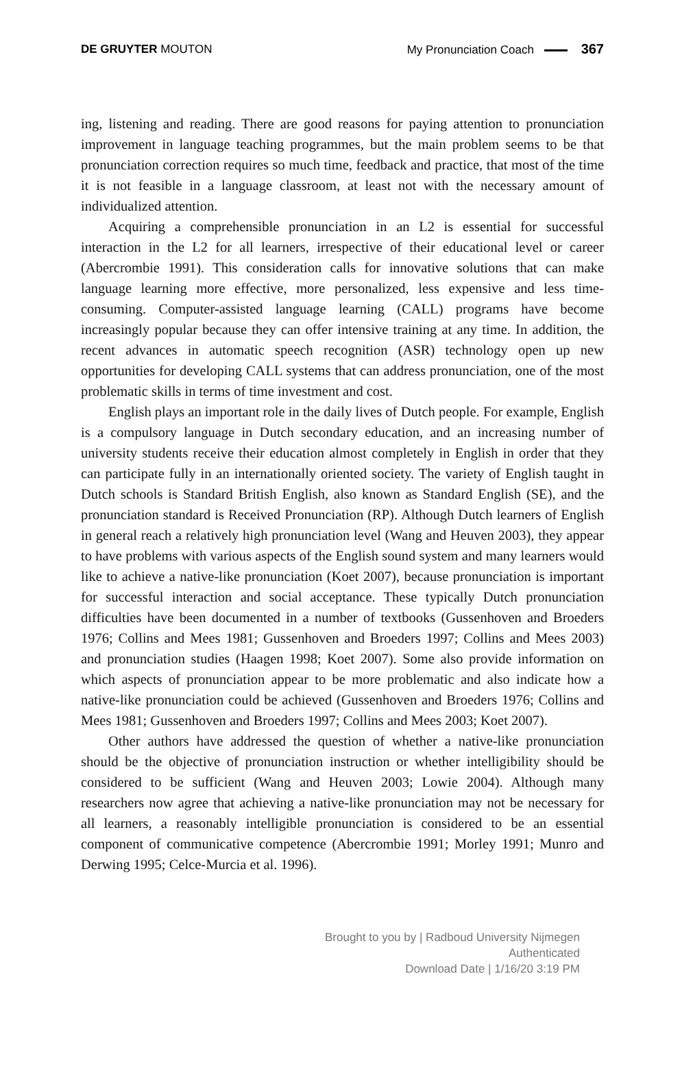DE GRUYTER MOUTON My Pronunciation Coach 367
ing, listening and reading. There are good reasons for paying attention to pronunciation improvement in language teaching programmes, but the main problem seems to be that pronunciation correction requires so much time, feedback and practice, that most of the time it is not feasible in a language classroom, at least not with the necessary amount of individualized attention.
Acquiring a comprehensible pronunciation in an L2 is essential for successful interaction in the L2 for all learners, irrespective of their educational level or career (Abercrombie 1991). This consideration calls for innovative solutions that can make language learning more effective, more personalized, less expensive and less time-consuming. Computer-assisted language learning (CALL) programs have become increasingly popular because they can offer intensive training at any time. In addition, the recent advances in automatic speech recognition (ASR) technology open up new opportunities for developing CALL systems that can address pronunciation, one of the most problematic skills in terms of time investment and cost.
English plays an important role in the daily lives of Dutch people. For example, English is a compulsory language in Dutch secondary education, and an increasing number of university students receive their education almost completely in English in order that they can participate fully in an internationally oriented society. The variety of English taught in Dutch schools is Standard British English, also known as Standard English (SE), and the pronunciation standard is Received Pronunciation (RP). Although Dutch learners of English in general reach a relatively high pronunciation level (Wang and Heuven 2003), they appear to have problems with various aspects of the English sound system and many learners would like to achieve a native-like pronunciation (Koet 2007), because pronunciation is important for successful interaction and social acceptance. These typically Dutch pronunciation difficulties have been documented in a number of textbooks (Gussenhoven and Broeders 1976; Collins and Mees 1981; Gussenhoven and Broeders 1997; Collins and Mees 2003) and pronunciation studies (Haagen 1998; Koet 2007). Some also provide information on which aspects of pronunciation appear to be more problematic and also indicate how a native-like pronunciation could be achieved (Gussenhoven and Broeders 1976; Collins and Mees 1981; Gussenhoven and Broeders 1997; Collins and Mees 2003; Koet 2007).
Other authors have addressed the question of whether a native-like pronunciation should be the objective of pronunciation instruction or whether intelligibility should be considered to be sufficient (Wang and Heuven 2003; Lowie 2004). Although many researchers now agree that achieving a native-like pronunciation may not be necessary for all learners, a reasonably intelligible pronunciation is considered to be an essential component of communicative competence (Abercrombie 1991; Morley 1991; Munro and Derwing 1995; Celce-Murcia et al. 1996).
Brought to you by | Radboud University Nijmegen
Authenticated
Download Date | 1/16/20 3:19 PM